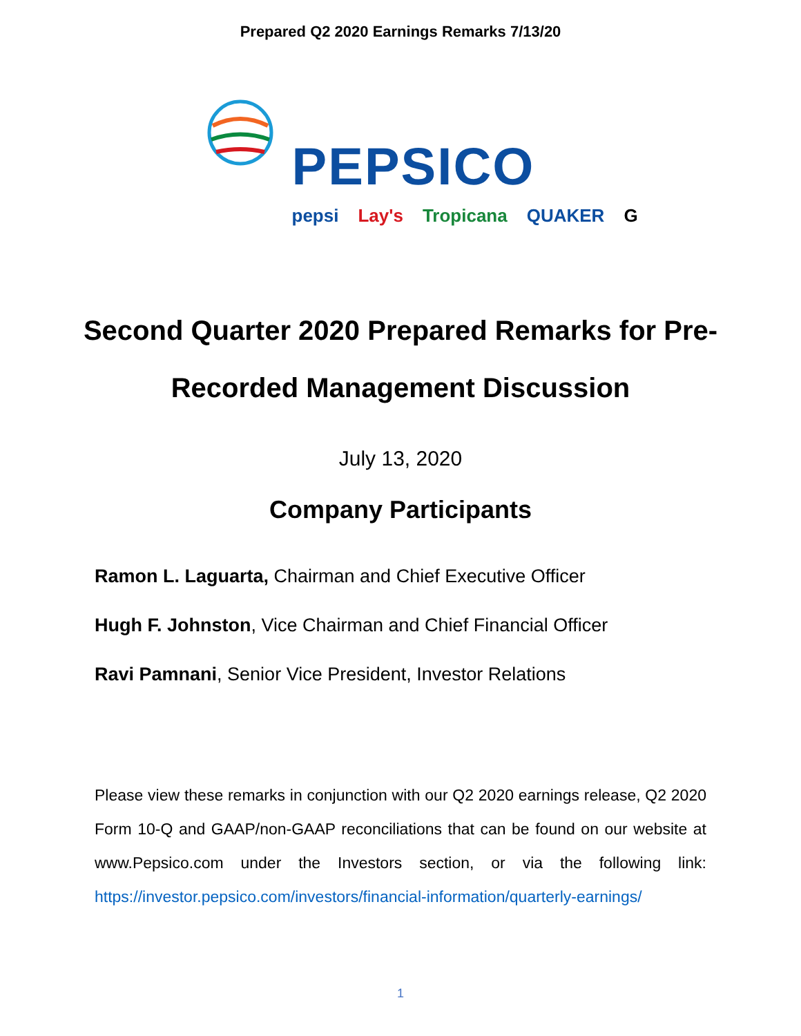Prepared Q2 2020 Earnings Remarks 7/13/20
PEPSICO
pepsi Lay's Tropicana QUAKER G
Second Quarter 2020 Prepared Remarks for Pre-
Recorded Management Discussion
July 13, 2020
Company Participants
Ramon L. Laguarta, Chairman and Chief Executive Officer
Hugh F. Johnston, Vice Chairman and Chief Financial Officer
Ravi Pamnani, Senior Vice President, Investor Relations
Please view these remarks in conjunction with our Q2 2020 earnings release, Q2 2020 Form 10-Q and GAAP/non-GAAP reconciliations that can be found on our website at www.Pepsico.com under the Investors section, or via the following link: https://investor.pepsico.com/investors/financial-information/quarterly-earnings/
1